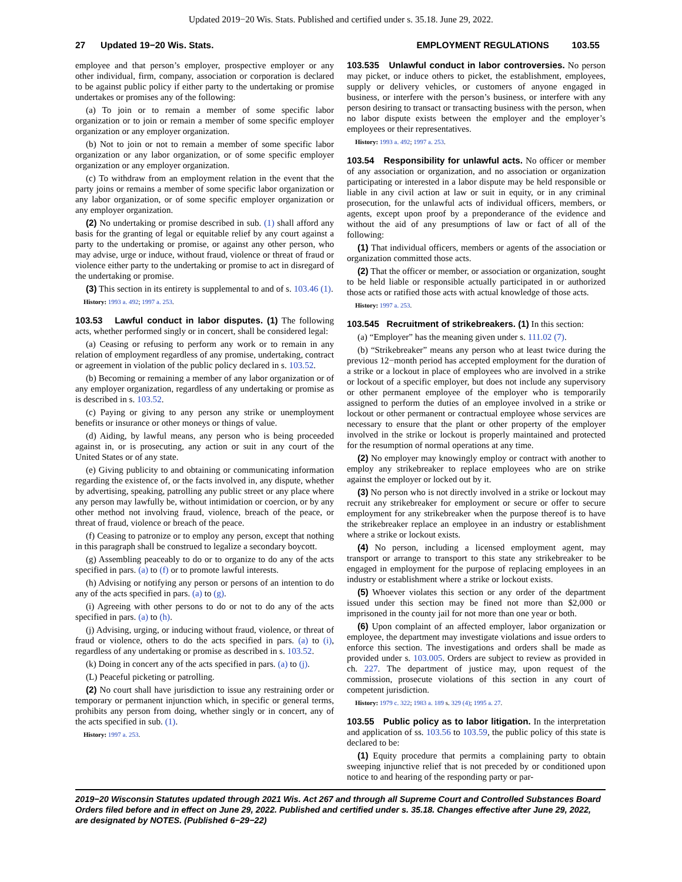Updated 2019−20 Wis. Stats. Published and certified under s. 35.18. June 29, 2022.
27 Updated 19−20 Wis. Stats. EMPLOYMENT REGULATIONS 103.55
employee and that person’s employer, prospective employer or any other individual, firm, company, association or corporation is declared to be against public policy if either party to the undertaking or promise undertakes or promises any of the following:
(a) To join or to remain a member of some specific labor organization or to join or remain a member of some specific employer organization or any employer organization.
(b) Not to join or not to remain a member of some specific labor organization or any labor organization, or of some specific employer organization or any employer organization.
(c) To withdraw from an employment relation in the event that the party joins or remains a member of some specific labor organization or any labor organization, or of some specific employer organization or any employer organization.
(2) No undertaking or promise described in sub. (1) shall afford any basis for the granting of legal or equitable relief by any court against a party to the undertaking or promise, or against any other person, who may advise, urge or induce, without fraud, violence or threat of fraud or violence either party to the undertaking or promise to act in disregard of the undertaking or promise.
(3) This section in its entirety is supplemental to and of s. 103.46 (1).
History: 1993 a. 492; 1997 a. 253.
103.53 Lawful conduct in labor disputes. (1) The following acts, whether performed singly or in concert, shall be considered legal:
(a) Ceasing or refusing to perform any work or to remain in any relation of employment regardless of any promise, undertaking, contract or agreement in violation of the public policy declared in s. 103.52.
(b) Becoming or remaining a member of any labor organization or of any employer organization, regardless of any undertaking or promise as is described in s. 103.52.
(c) Paying or giving to any person any strike or unemployment benefits or insurance or other moneys or things of value.
(d) Aiding, by lawful means, any person who is being proceeded against in, or is prosecuting, any action or suit in any court of the United States or of any state.
(e) Giving publicity to and obtaining or communicating information regarding the existence of, or the facts involved in, any dispute, whether by advertising, speaking, patrolling any public street or any place where any person may lawfully be, without intimidation or coercion, or by any other method not involving fraud, violence, breach of the peace, or threat of fraud, violence or breach of the peace.
(f) Ceasing to patronize or to employ any person, except that nothing in this paragraph shall be construed to legalize a secondary boycott.
(g) Assembling peaceably to do or to organize to do any of the acts specified in pars. (a) to (f) or to promote lawful interests.
(h) Advising or notifying any person or persons of an intention to do any of the acts specified in pars. (a) to (g).
(i) Agreeing with other persons to do or not to do any of the acts specified in pars. (a) to (h).
(j) Advising, urging, or inducing without fraud, violence, or threat of fraud or violence, others to do the acts specified in pars. (a) to (i), regardless of any undertaking or promise as described in s. 103.52.
(k) Doing in concert any of the acts specified in pars. (a) to (j).
(L) Peaceful picketing or patrolling.
(2) No court shall have jurisdiction to issue any restraining order or temporary or permanent injunction which, in specific or general terms, prohibits any person from doing, whether singly or in concert, any of the acts specified in sub. (1).
History: 1997 a. 253.
103.535 Unlawful conduct in labor controversies. No person may picket, or induce others to picket, the establishment, employees, supply or delivery vehicles, or customers of anyone engaged in business, or interfere with the person’s business, or interfere with any person desiring to transact or transacting business with the person, when no labor dispute exists between the employer and the employer’s employees or their representatives.
History: 1993 a. 492; 1997 a. 253.
103.54 Responsibility for unlawful acts. No officer or member of any association or organization, and no association or organization participating or interested in a labor dispute may be held responsible or liable in any civil action at law or suit in equity, or in any criminal prosecution, for the unlawful acts of individual officers, members, or agents, except upon proof by a preponderance of the evidence and without the aid of any presumptions of law or fact of all of the following:
(1) That individual officers, members or agents of the association or organization committed those acts.
(2) That the officer or member, or association or organization, sought to be held liable or responsible actually participated in or authorized those acts or ratified those acts with actual knowledge of those acts.
History: 1997 a. 253.
103.545 Recruitment of strikebreakers. (1) In this section:
(a) “Employer” has the meaning given under s. 111.02 (7).
(b) “Strikebreaker” means any person who at least twice during the previous 12−month period has accepted employment for the duration of a strike or a lockout in place of employees who are involved in a strike or lockout of a specific employer, but does not include any supervisory or other permanent employee of the employer who is temporarily assigned to perform the duties of an employee involved in a strike or lockout or other permanent or contractual employee whose services are necessary to ensure that the plant or other property of the employer involved in the strike or lockout is properly maintained and protected for the resumption of normal operations at any time.
(2) No employer may knowingly employ or contract with another to employ any strikebreaker to replace employees who are on strike against the employer or locked out by it.
(3) No person who is not directly involved in a strike or lockout may recruit any strikebreaker for employment or secure or offer to secure employment for any strikebreaker when the purpose thereof is to have the strikebreaker replace an employee in an industry or establishment where a strike or lockout exists.
(4) No person, including a licensed employment agent, may transport or arrange to transport to this state any strikebreaker to be engaged in employment for the purpose of replacing employees in an industry or establishment where a strike or lockout exists.
(5) Whoever violates this section or any order of the department issued under this section may be fined not more than $2,000 or imprisoned in the county jail for not more than one year or both.
(6) Upon complaint of an affected employer, labor organization or employee, the department may investigate violations and issue orders to enforce this section. The investigations and orders shall be made as provided under s. 103.005. Orders are subject to review as provided in ch. 227. The department of justice may, upon request of the commission, prosecute violations of this section in any court of competent jurisdiction.
History: 1979 c. 322; 1983 a. 189 s. 329 (4); 1995 a. 27.
103.55 Public policy as to labor litigation. In the interpretation and application of ss. 103.56 to 103.59, the public policy of this state is declared to be:
(1) Equity procedure that permits a complaining party to obtain sweeping injunctive relief that is not preceded by or conditioned upon notice to and hearing of the responding party or par-
2019−20 Wisconsin Statutes updated through 2021 Wis. Act 267 and through all Supreme Court and Controlled Substances Board Orders filed before and in effect on June 29, 2022. Published and certified under s. 35.18. Changes effective after June 29, 2022, are designated by NOTES. (Published 6−29−22)